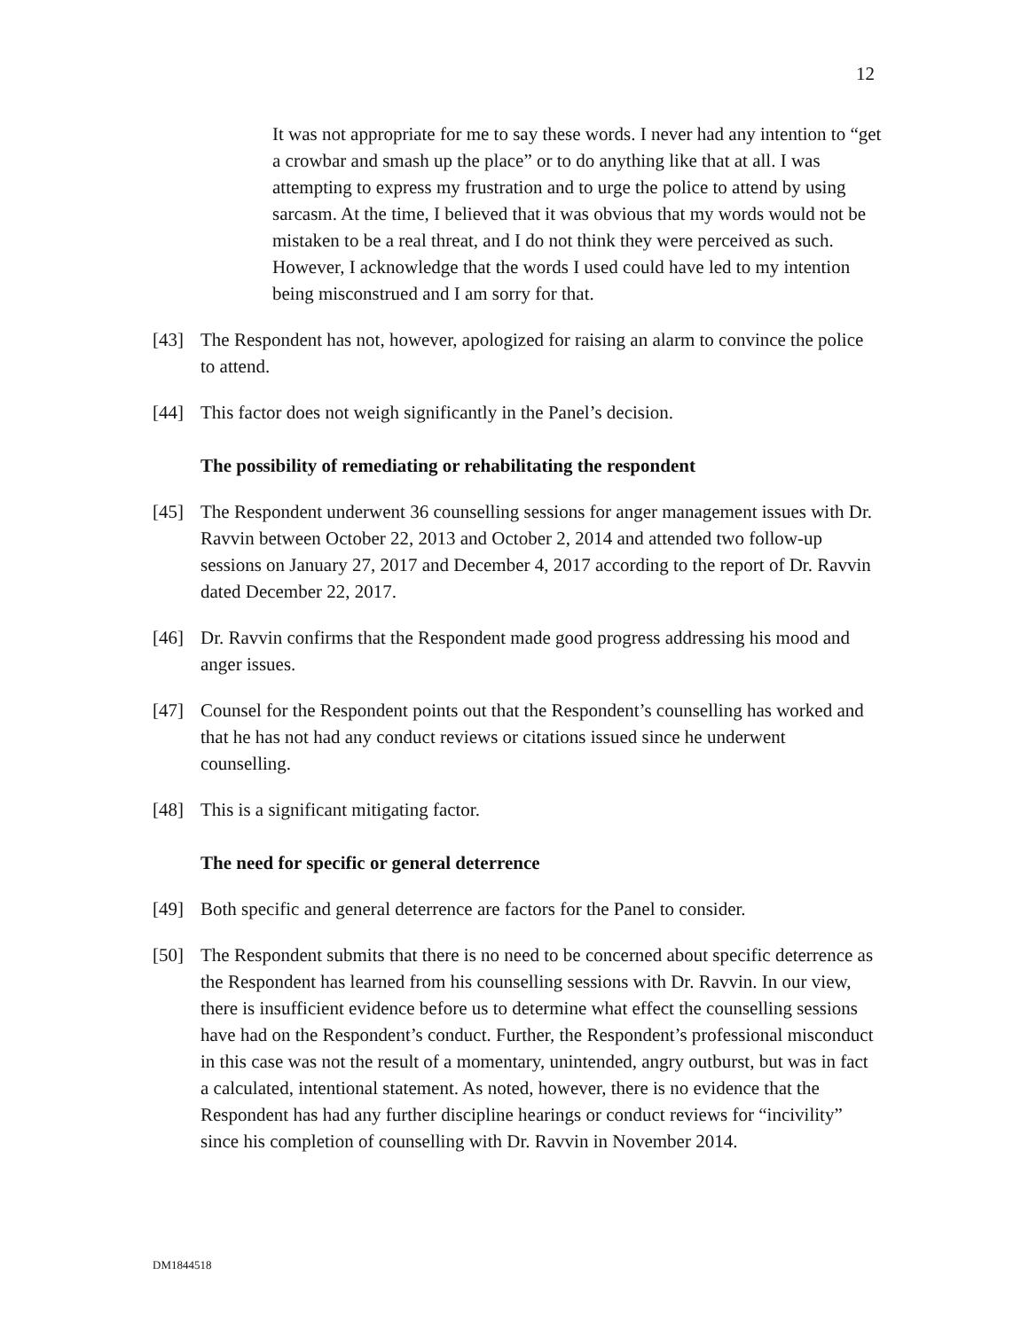12
It was not appropriate for me to say these words. I never had any intention to “get a crowbar and smash up the place” or to do anything like that at all. I was attempting to express my frustration and to urge the police to attend by using sarcasm. At the time, I believed that it was obvious that my words would not be mistaken to be a real threat, and I do not think they were perceived as such. However, I acknowledge that the words I used could have led to my intention being misconstrued and I am sorry for that.
[43] The Respondent has not, however, apologized for raising an alarm to convince the police to attend.
[44] This factor does not weigh significantly in the Panel’s decision.
The possibility of remediating or rehabilitating the respondent
[45] The Respondent underwent 36 counselling sessions for anger management issues with Dr. Ravvin between October 22, 2013 and October 2, 2014 and attended two follow-up sessions on January 27, 2017 and December 4, 2017 according to the report of Dr. Ravvin dated December 22, 2017.
[46] Dr. Ravvin confirms that the Respondent made good progress addressing his mood and anger issues.
[47] Counsel for the Respondent points out that the Respondent’s counselling has worked and that he has not had any conduct reviews or citations issued since he underwent counselling.
[48] This is a significant mitigating factor.
The need for specific or general deterrence
[49] Both specific and general deterrence are factors for the Panel to consider.
[50] The Respondent submits that there is no need to be concerned about specific deterrence as the Respondent has learned from his counselling sessions with Dr. Ravvin. In our view, there is insufficient evidence before us to determine what effect the counselling sessions have had on the Respondent’s conduct. Further, the Respondent’s professional misconduct in this case was not the result of a momentary, unintended, angry outburst, but was in fact a calculated, intentional statement. As noted, however, there is no evidence that the Respondent has had any further discipline hearings or conduct reviews for “incivility” since his completion of counselling with Dr. Ravvin in November 2014.
DM1844518